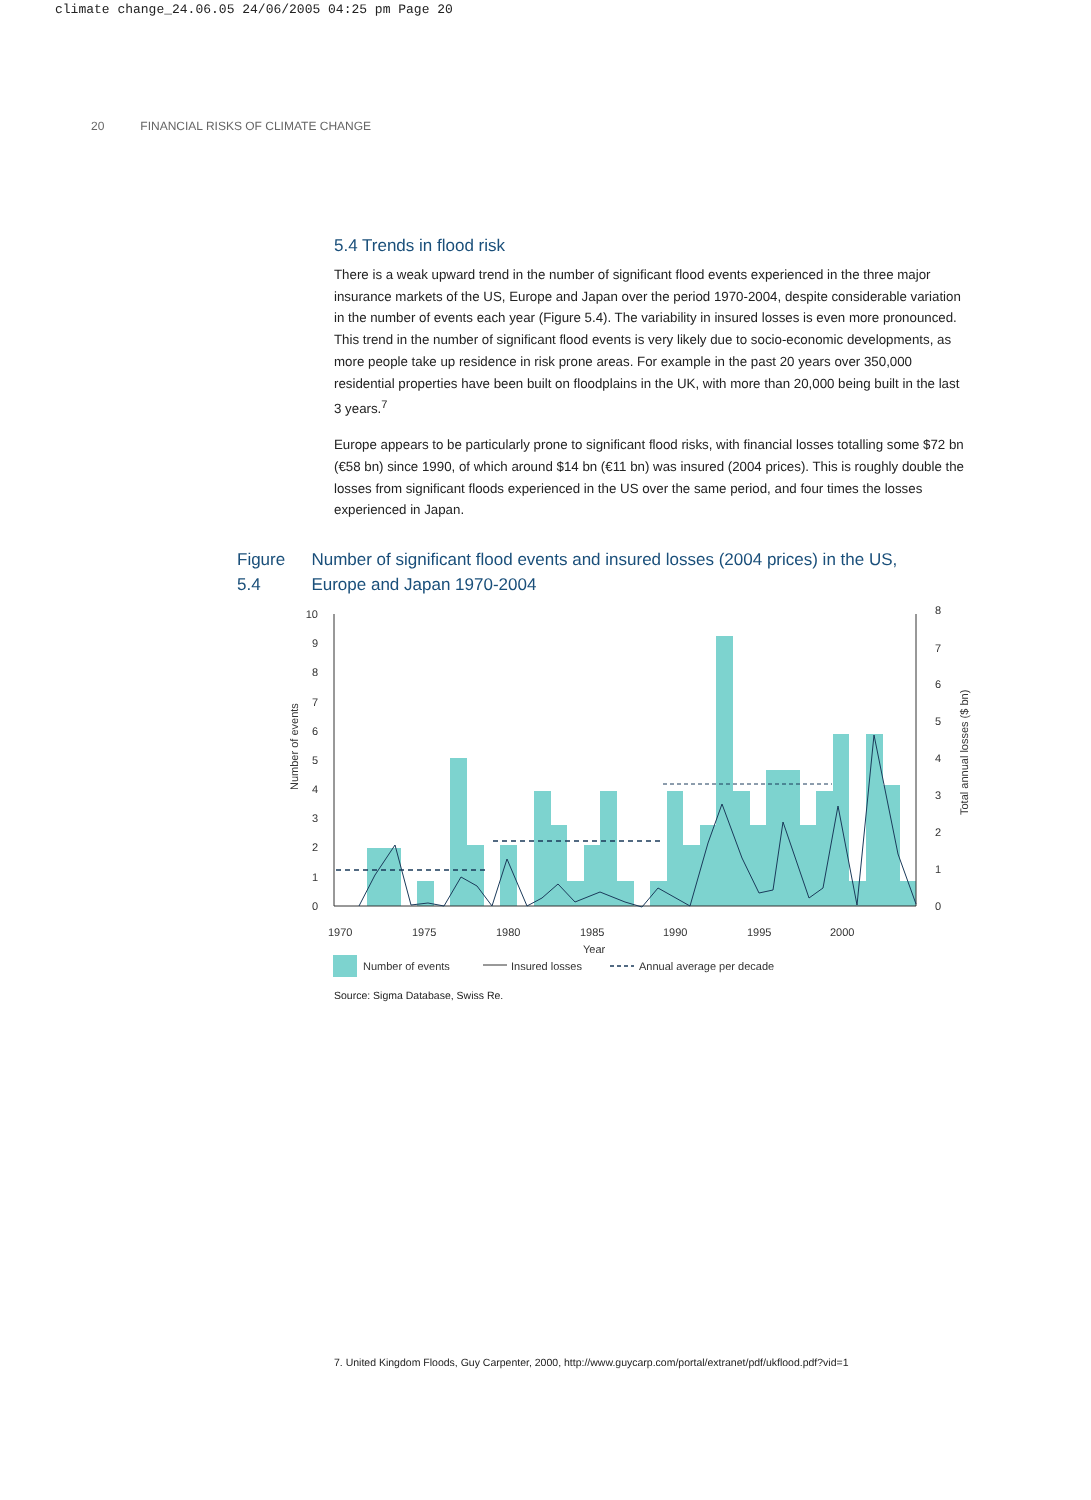climate change_24.06.05 24/06/2005 04:25 pm Page 20
20 FINANCIAL RISKS OF CLIMATE CHANGE
5.4 Trends in flood risk
There is a weak upward trend in the number of significant flood events experienced in the three major insurance markets of the US, Europe and Japan over the period 1970-2004, despite considerable variation in the number of events each year (Figure 5.4). The variability in insured losses is even more pronounced. This trend in the number of significant flood events is very likely due to socio-economic developments, as more people take up residence in risk prone areas. For example in the past 20 years over 350,000 residential properties have been built on floodplains in the UK, with more than 20,000 being built in the last 3 years.<sup>7</sup>
Europe appears to be particularly prone to significant flood risks, with financial losses totalling some $72 bn (€58 bn) since 1990, of which around $14 bn (€11 bn) was insured (2004 prices). This is roughly double the losses from significant floods experienced in the US over the same period, and four times the losses experienced in Japan.
Figure 5.4
Number of significant flood events and insured losses (2004 prices) in the US, Europe and Japan 1970-2004
0
1
2
3
4
5
6
7
8
9
10
0
1
2
3
4
5
6
7
8
Number of events
Total annual losses ($ bn)
1970
1975
1980
1985
1990
1995
2000
Year
Number of events
Insured losses
Annual average per decade
Source: Sigma Database, Swiss Re.
7. United Kingdom Floods, Guy Carpenter, 2000, http://www.guycarp.com/portal/extranet/pdf/ukflood.pdf?vid=1